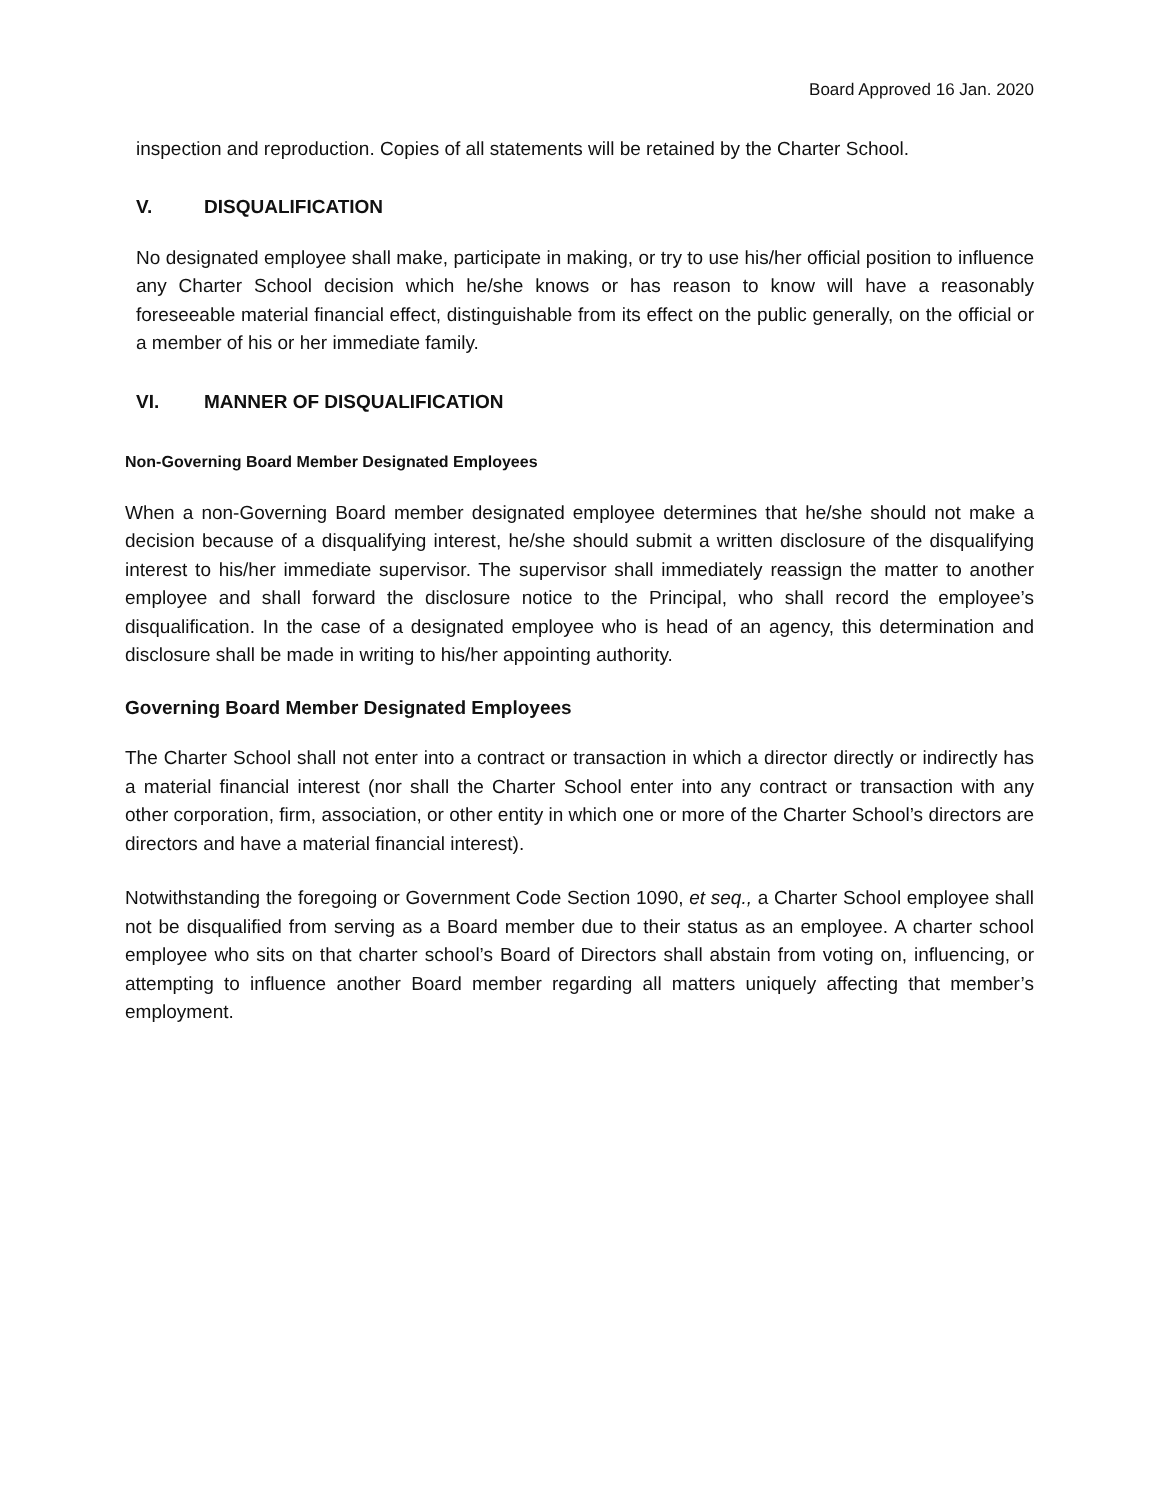Board Approved 16 Jan. 2020
inspection and reproduction. Copies of all statements will be retained by the Charter School.
V. DISQUALIFICATION
No designated employee shall make, participate in making, or try to use his/her official position to influence any Charter School decision which he/she knows or has reason to know will have a reasonably foreseeable material financial effect, distinguishable from its effect on the public generally, on the official or a member of his or her immediate family.
VI. MANNER OF DISQUALIFICATION
Non-Governing Board Member Designated Employees
When a non-Governing Board member designated employee determines that he/she should not make a decision because of a disqualifying interest, he/she should submit a written disclosure of the disqualifying interest to his/her immediate supervisor. The supervisor shall immediately reassign the matter to another employee and shall forward the disclosure notice to the Principal, who shall record the employee’s disqualification. In the case of a designated employee who is head of an agency, this determination and disclosure shall be made in writing to his/her appointing authority.
Governing Board Member Designated Employees
The Charter School shall not enter into a contract or transaction in which a director directly or indirectly has a material financial interest (nor shall the Charter School enter into any contract or transaction with any other corporation, firm, association, or other entity in which one or more of the Charter School’s directors are directors and have a material financial interest).
Notwithstanding the foregoing or Government Code Section 1090, et seq., a Charter School employee shall not be disqualified from serving as a Board member due to their status as an employee. A charter school employee who sits on that charter school’s Board of Directors shall abstain from voting on, influencing, or attempting to influence another Board member regarding all matters uniquely affecting that member’s employment.